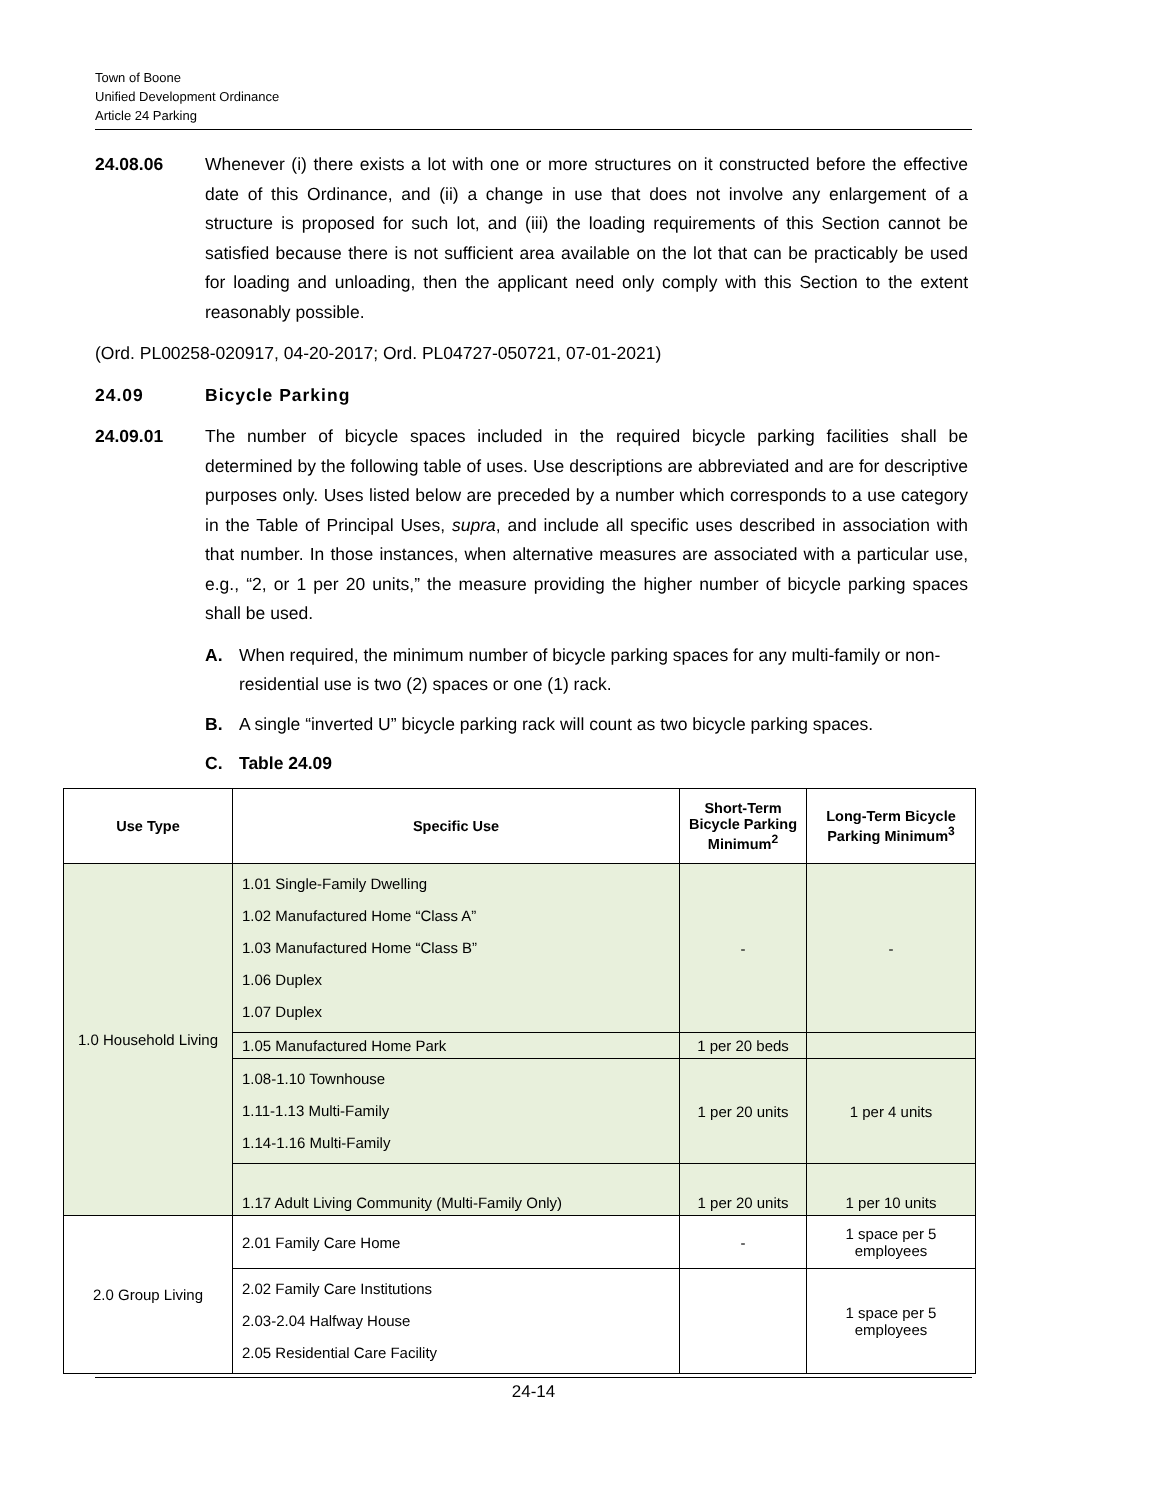Town of Boone
Unified Development Ordinance
Article 24 Parking
24.08.06 Whenever (i) there exists a lot with one or more structures on it constructed before the effective date of this Ordinance, and (ii) a change in use that does not involve any enlargement of a structure is proposed for such lot, and (iii) the loading requirements of this Section cannot be satisfied because there is not sufficient area available on the lot that can be practicably be used for loading and unloading, then the applicant need only comply with this Section to the extent reasonably possible.
(Ord. PL00258-020917, 04-20-2017; Ord. PL04727-050721, 07-01-2021)
24.09 Bicycle Parking
24.09.01 The number of bicycle spaces included in the required bicycle parking facilities shall be determined by the following table of uses. Use descriptions are abbreviated and are for descriptive purposes only. Uses listed below are preceded by a number which corresponds to a use category in the Table of Principal Uses, supra, and include all specific uses described in association with that number. In those instances, when alternative measures are associated with a particular use, e.g., “2, or 1 per 20 units,” the measure providing the higher number of bicycle parking spaces shall be used.
A. When required, the minimum number of bicycle parking spaces for any multi-family or non-residential use is two (2) spaces or one (1) rack.
B. A single “inverted U” bicycle parking rack will count as two bicycle parking spaces.
C. Table 24.09
| Use Type | Specific Use | Short-Term Bicycle Parking Minimum<sup>2</sup> | Long-Term Bicycle Parking Minimum<sup>3</sup> |
| --- | --- | --- | --- |
| 1.0 Household Living | 1.01 Single-Family Dwelling 1.02 Manufactured Home “Class A” 1.03 Manufactured Home “Class B” 1.06 Duplex 1.07 Duplex | - | - |
| | 1.05 Manufactured Home Park | 1 per 20 beds | |
| | 1.08-1.10 Townhouse 1.11-1.13 Multi-Family 1.14-1.16 Multi-Family | 1 per 20 units | 1 per 4 units |
| | 1.17 Adult Living Community (Multi-Family Only) | 1 per 20 units | 1 per 10 units |
| 2.0 Group Living | 2.01 Family Care Home | - | 1 space per 5 employees |
| | 2.02 Family Care Institutions 2.03-2.04 Halfway House 2.05 Residential Care Facility | | 1 space per 5 employees |
24-14